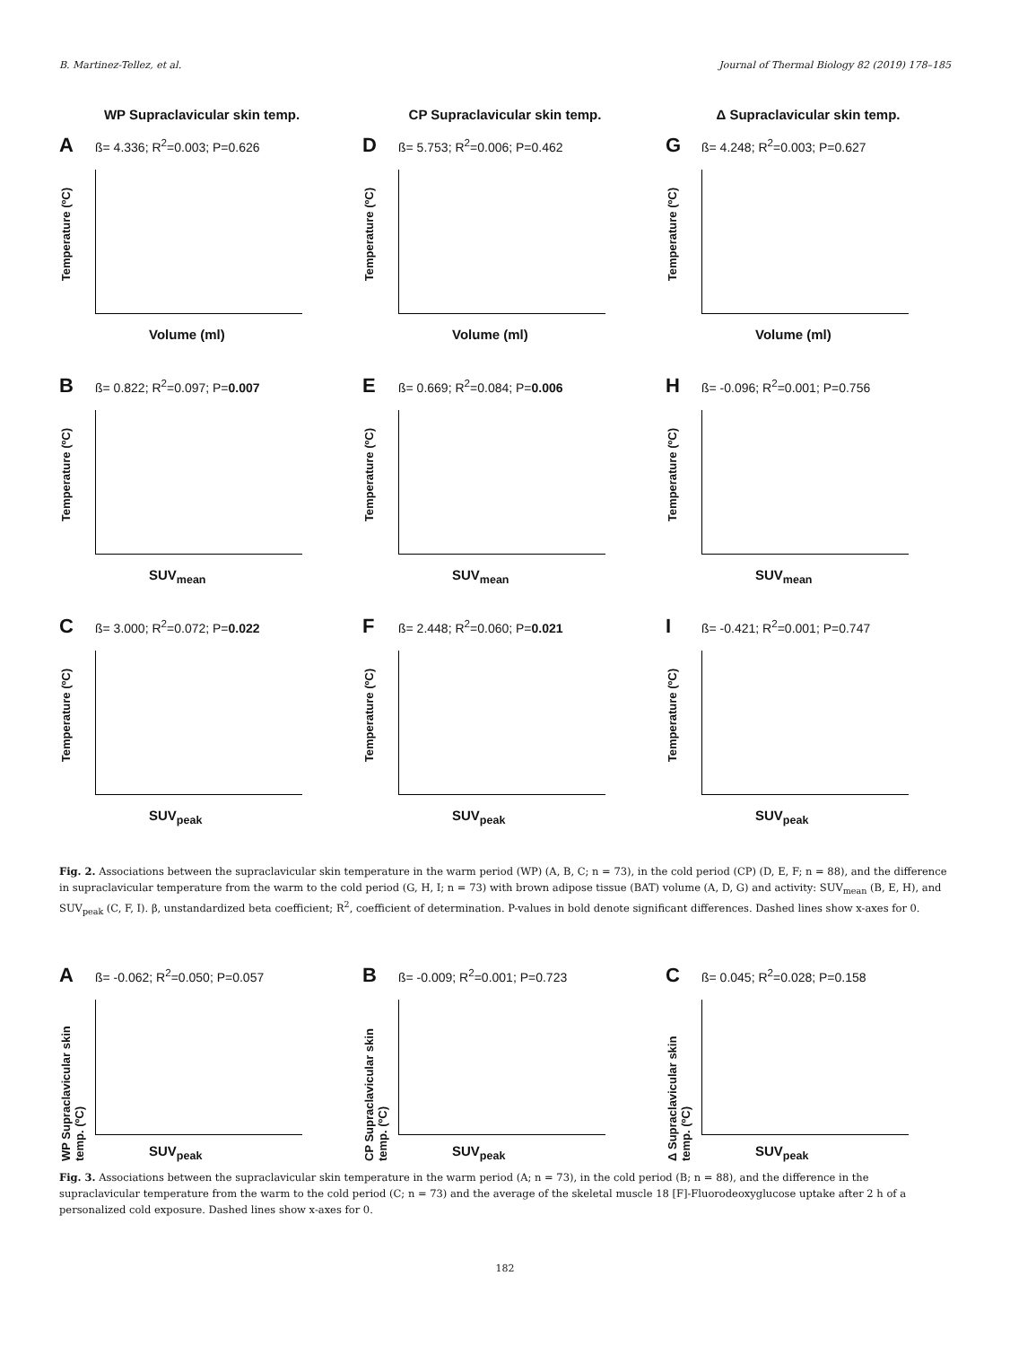B. Martinez-Tellez, et al. Journal of Thermal Biology 82 (2019) 178–185
WP Supraclavicular skin temp.
CP Supraclavicular skin temp.
Δ Supraclavicular skin temp.
Aß= 4.336; R<sup>2</sup>=0.003; P=0.626
Temperature (ºC)
Volume (ml)
Dß= 5.753; R<sup>2</sup>=0.006; P=0.462
Temperature (ºC)
Volume (ml)
Gß= 4.248; R<sup>2</sup>=0.003; P=0.627
Temperature (ºC)
Volume (ml)
Bß= 0.822; R<sup>2</sup>=0.097; P=0.007
Temperature (ºC)
SUV<sub>mean</sub>
Eß= 0.669; R<sup>2</sup>=0.084; P=0.006
Temperature (ºC)
SUV<sub>mean</sub>
Hß= -0.096; R<sup>2</sup>=0.001; P=0.756
Temperature (ºC)
SUV<sub>mean</sub>
Cß= 3.000; R<sup>2</sup>=0.072; P=0.022
Temperature (ºC)
SUV<sub>peak</sub>
Fß= 2.448; R<sup>2</sup>=0.060; P=0.021
Temperature (ºC)
SUV<sub>peak</sub>
Iß= -0.421; R<sup>2</sup>=0.001; P=0.747
Temperature (ºC)
SUV<sub>peak</sub>
Fig. 2. Associations between the supraclavicular skin temperature in the warm period (WP) (A, B, C; n = 73), in the cold period (CP) (D, E, F; n = 88), and the difference in supraclavicular temperature from the warm to the cold period (G, H, I; n = 73) with brown adipose tissue (BAT) volume (A, D, G) and activity: SUV<sub>mean</sub> (B, E, H), and SUV<sub>peak</sub> (C, F, I). β, unstandardized beta coefficient; R<sup>2</sup>, coefficient of determination. P-values in bold denote significant differences. Dashed lines show x-axes for 0.
Aß= -0.062; R<sup>2</sup>=0.050; P=0.057
WP Supraclavicular skin temp. (ºC)
SUV<sub>peak</sub>
Bß= -0.009; R<sup>2</sup>=0.001; P=0.723
CP Supraclavicular skin temp. (ºC)
SUV<sub>peak</sub>
Cß= 0.045; R<sup>2</sup>=0.028; P=0.158
Δ Supraclavicular skin temp. (ºC)
SUV<sub>peak</sub>
Fig. 3. Associations between the supraclavicular skin temperature in the warm period (A; n = 73), in the cold period (B; n = 88), and the difference in the supraclavicular temperature from the warm to the cold period (C; n = 73) and the average of the skeletal muscle 18 [F]-Fluorodeoxyglucose uptake after 2 h of a personalized cold exposure. Dashed lines show x-axes for 0.
182